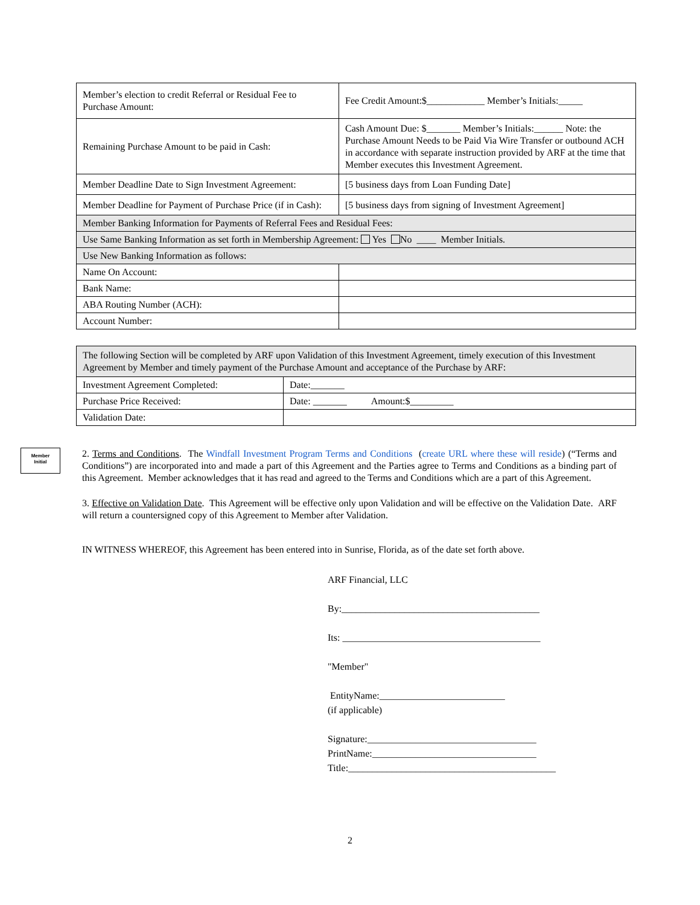| Member’s election to credit Referral or Residual Fee to Purchase Amount: | Fee Credit Amount:$____________ Member’s Initials:_____ |
| Remaining Purchase Amount to be paid in Cash: | Cash Amount Due: $_______ Member’s Initials:______ Note: the Purchase Amount Needs to be Paid Via Wire Transfer or outbound ACH in accordance with separate instruction provided by ARF at the time that Member executes this Investment Agreement. |
| Member Deadline Date to Sign Investment Agreement: | [5 business days from Loan Funding Date] |
| Member Deadline for Payment of Purchase Price (if in Cash): | [5 business days from signing of Investment Agreement] |
| Member Banking Information for Payments of Referral Fees and Residual Fees: | |
| Use Same Banking Information as set forth in Membership Agreement: Yes No ____ Member Initials. | |
| Use New Banking Information as follows: | |
| Name On Account: | |
| Bank Name: | |
| ABA Routing Number (ACH): | |
| Account Number: | |
| The following Section will be completed by ARF upon Validation of this Investment Agreement, timely execution of this Investment Agreement by Member and timely payment of the Purchase Amount and acceptance of the Purchase by ARF: | |
| Investment Agreement Completed: | Date:_______ |
| Purchase Price Received: | Date: _______ Amount:$_________ |
| Validation Date: | |
Member
Initial
2. Terms and Conditions. The Windfall Investment Program Terms and Conditions (create URL where these will reside) (“Terms and Conditions”) are incorporated into and made a part of this Agreement and the Parties agree to Terms and Conditions as a binding part of this Agreement. Member acknowledges that it has read and agreed to the Terms and Conditions which are a part of this Agreement.
3. Effective on Validation Date. This Agreement will be effective only upon Validation and will be effective on the Validation Date. ARF will return a countersigned copy of this Agreement to Member after Validation.
IN WITNESS WHEREOF, this Agreement has been entered into in Sunrise, Florida, as of the date set forth above.
ARF Financial, LLC
By:_________________________________________
Its: _________________________________________
"Member"
EntityName:__________________________
(if applicable)
Signature:___________________________________
PrintName:__________________________________
Title:___________________________________________
2